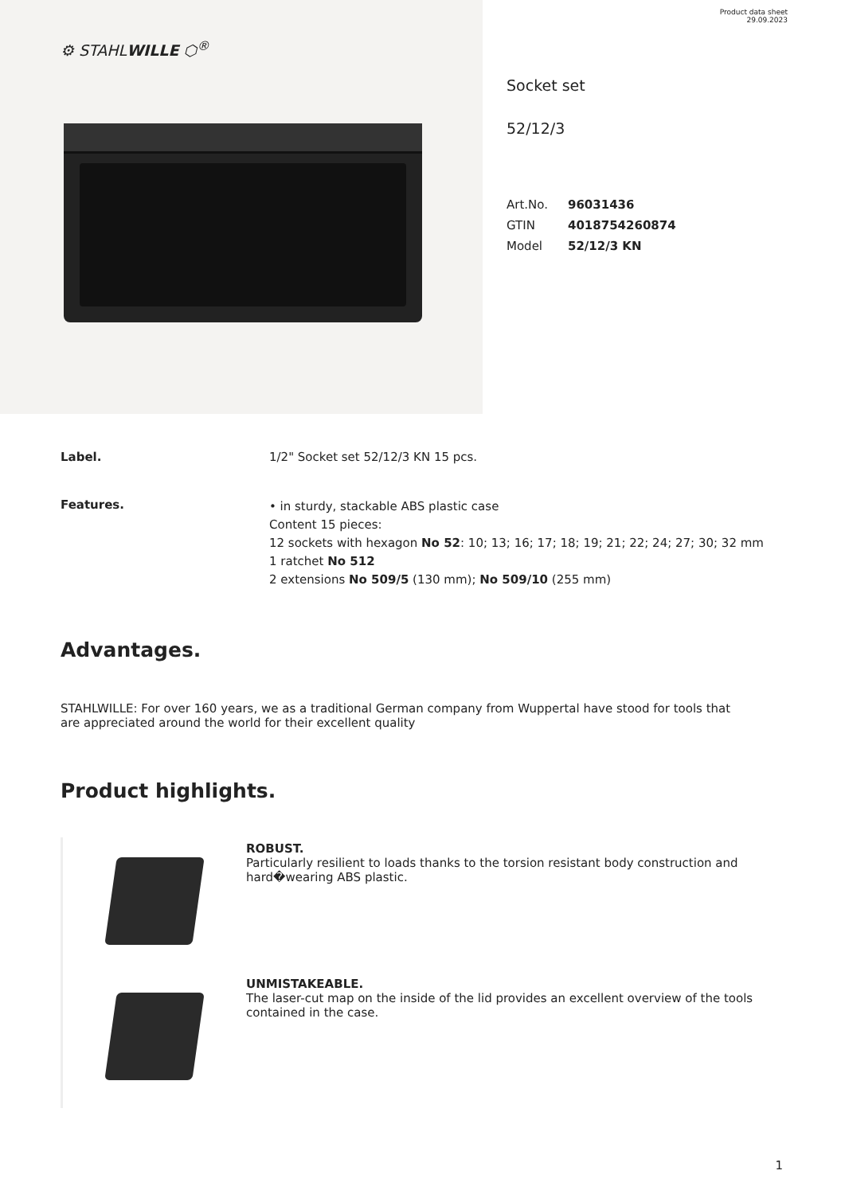Product data sheet
29.09.2023
⚙ STAHLWILLE ⬡<sup>®</sup>
Socket set
52/12/3
| Art.No. | 96031436 |
| GTIN | 4018754260874 |
| Model | 52/12/3 KN |
Label. 1/2" Socket set 52/12/3 KN 15 pcs.
Features.
• in sturdy, stackable ABS plastic case
Content 15 pieces:
12 sockets with hexagon No 52: 10; 13; 16; 17; 18; 19; 21; 22; 24; 27; 30; 32 mm
1 ratchet No 512
2 extensions No 509/5 (130 mm); No 509/10 (255 mm)
Advantages.
STAHLWILLE: For over 160 years, we as a traditional German company from Wuppertal have stood for tools that are appreciated around the world for their excellent quality
Product highlights.
ROBUST.
Particularly resilient to loads thanks to the torsion resistant body construction and hard�wearing ABS plastic.
UNMISTAKEABLE.
The laser-cut map on the inside of the lid provides an excellent overview of the tools contained in the case.
1